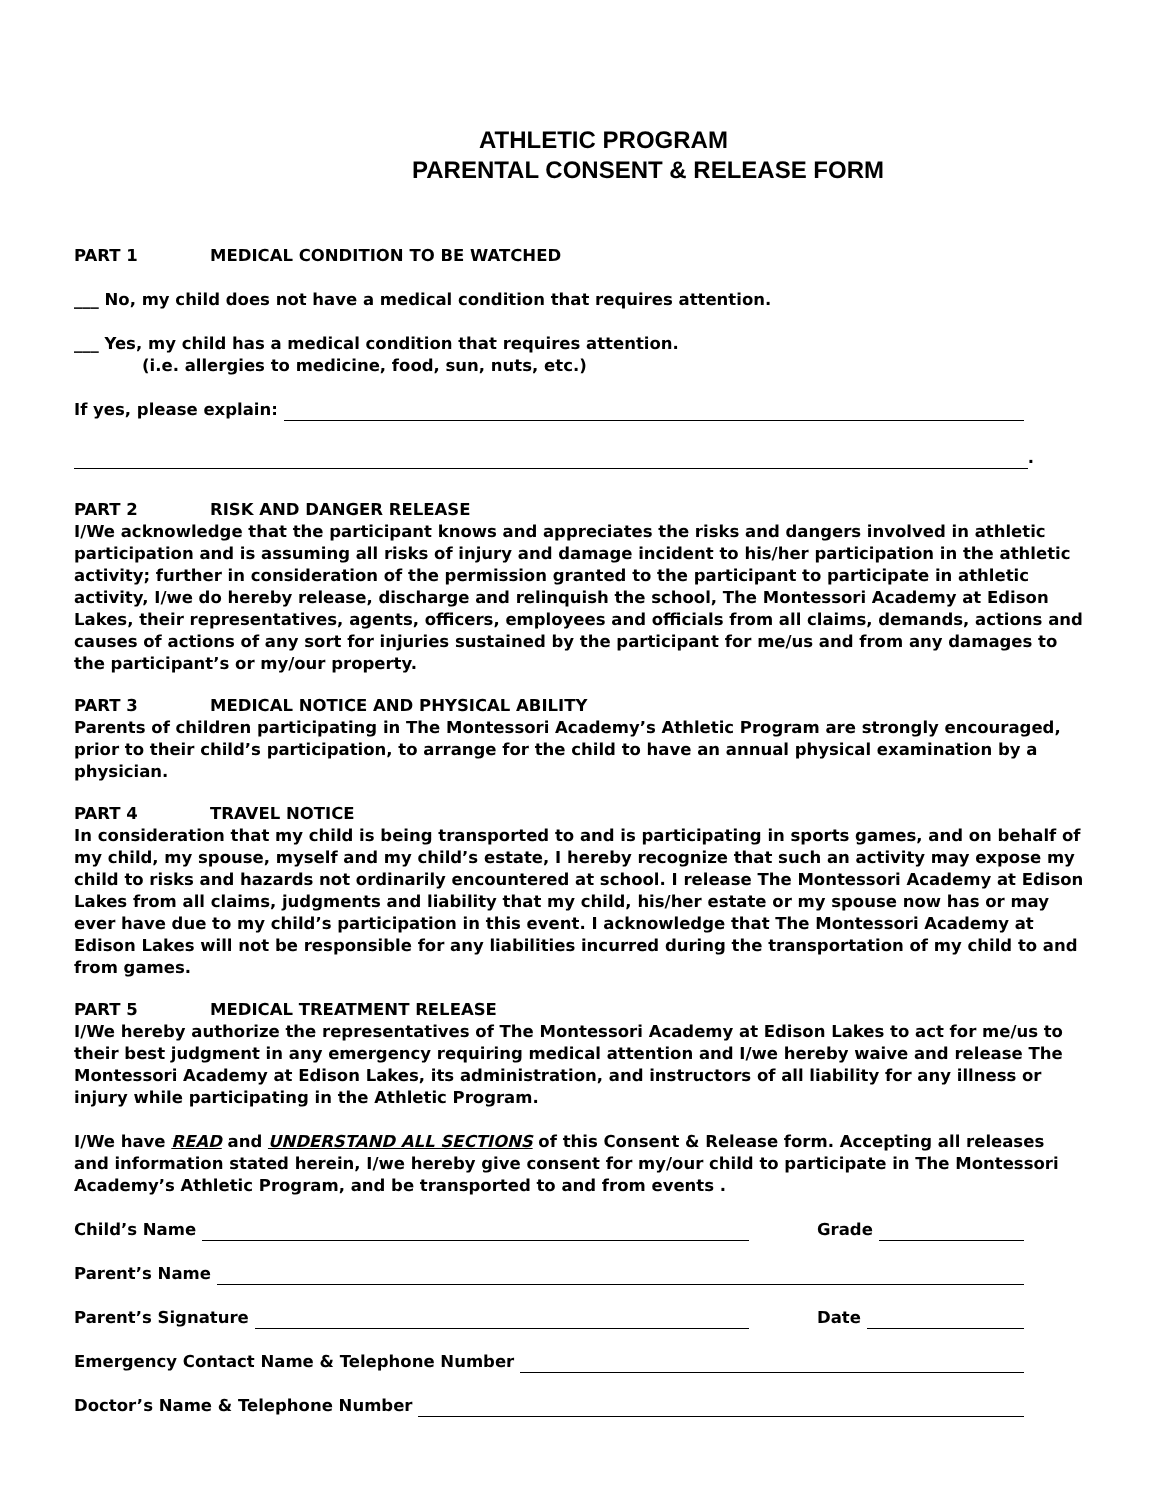ATHLETIC PROGRAM
PARENTAL CONSENT & RELEASE FORM
PART 1 MEDICAL CONDITION TO BE WATCHED
___ No, my child does not have a medical condition that requires attention.
___ Yes, my child has a medical condition that requires attention.
(i.e. allergies to medicine, food, sun, nuts, etc.)
If yes, please explain:
.
PART 2 RISK AND DANGER RELEASE
I/We acknowledge that the participant knows and appreciates the risks and dangers involved in athletic participation and is assuming all risks of injury and damage incident to his/her participation in the athletic activity; further in consideration of the permission granted to the participant to participate in athletic activity, I/we do hereby release, discharge and relinquish the school, The Montessori Academy at Edison Lakes, their representatives, agents, officers, employees and officials from all claims, demands, actions and causes of actions of any sort for injuries sustained by the participant for me/us and from any damages to the participant’s or my/our property.
PART 3 MEDICAL NOTICE AND PHYSICAL ABILITY
Parents of children participating in The Montessori Academy’s Athletic Program are strongly encouraged, prior to their child’s participation, to arrange for the child to have an annual physical examination by a physician.
PART 4 TRAVEL NOTICE
In consideration that my child is being transported to and is participating in sports games, and on behalf of my child, my spouse, myself and my child’s estate, I hereby recognize that such an activity may expose my child to risks and hazards not ordinarily encountered at school. I release The Montessori Academy at Edison Lakes from all claims, judgments and liability that my child, his/her estate or my spouse now has or may ever have due to my child’s participation in this event. I acknowledge that The Montessori Academy at Edison Lakes will not be responsible for any liabilities incurred during the transportation of my child to and from games.
PART 5 MEDICAL TREATMENT RELEASE
I/We hereby authorize the representatives of The Montessori Academy at Edison Lakes to act for me/us to their best judgment in any emergency requiring medical attention and I/we hereby waive and release The Montessori Academy at Edison Lakes, its administration, and instructors of all liability for any illness or injury while participating in the Athletic Program.
I/We have READ and UNDERSTAND ALL SECTIONS of this Consent & Release form. Accepting all releases and information stated herein, I/we hereby give consent for my/our child to participate in The Montessori Academy’s Athletic Program, and be transported to and from events .
Child’s Name Grade
Parent’s Name
Parent’s Signature Date
Emergency Contact Name & Telephone Number
Doctor’s Name & Telephone Number